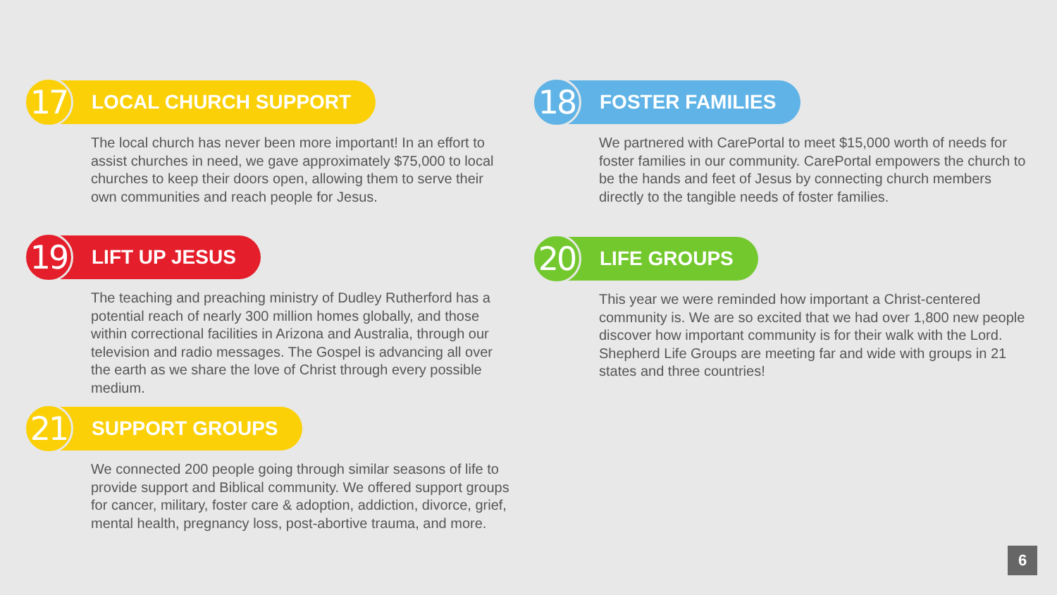17
LOCAL CHURCH SUPPORT
The local church has never been more important! In an effort to assist churches in need, we gave approximately $75,000 to local churches to keep their doors open, allowing them to serve their own communities and reach people for Jesus.
18
FOSTER FAMILIES
We partnered with CarePortal to meet $15,000 worth of needs for foster families in our community. CarePortal empowers the church to be the hands and feet of Jesus by connecting church members directly to the tangible needs of foster families.
19
LIFT UP JESUS
The teaching and preaching ministry of Dudley Rutherford has a potential reach of nearly 300 million homes globally, and those within correctional facilities in Arizona and Australia, through our television and radio messages. The Gospel is advancing all over the earth as we share the love of Christ through every possible medium.
20
LIFE GROUPS
This year we were reminded how important a Christ-centered community is. We are so excited that we had over 1,800 new people discover how important community is for their walk with the Lord. Shepherd Life Groups are meeting far and wide with groups in 21 states and three countries!
21
SUPPORT GROUPS
We connected 200 people going through similar seasons of life to provide support and Biblical community. We offered support groups for cancer, military, foster care & adoption, addiction, divorce, grief, mental health, pregnancy loss, post-abortive trauma, and more.
6